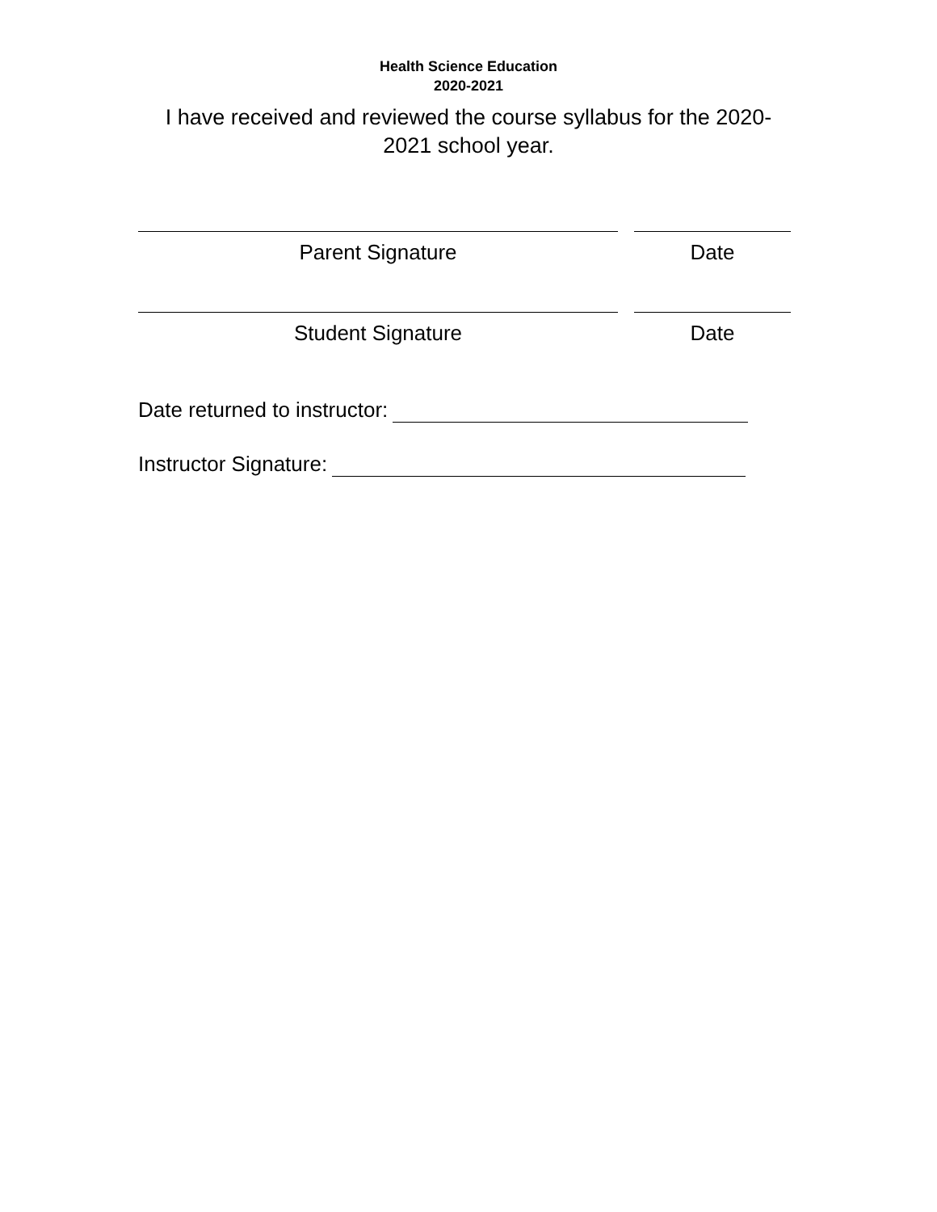Health Science Education
2020-2021
I have received and reviewed the course syllabus for the 2020-2021 school year.
Parent Signature Date
Student Signature Date
Date returned to instructor:
Instructor Signature: